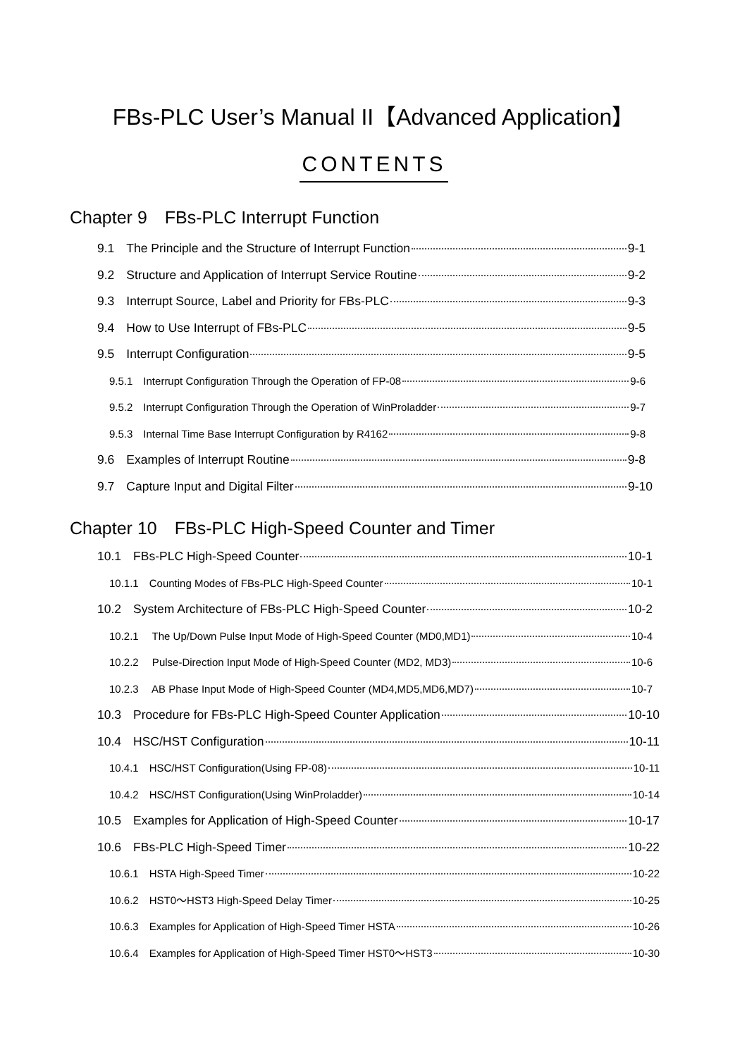FBs-PLC User’s Manual II【Advanced Application】
CONTENTS
Chapter 9　FBs-PLC Interrupt Function
9.1　The Principle and the Structure of Interrupt Function 9-1
9.2　Structure and Application of Interrupt Service Routine 9-2
9.3　Interrupt Source, Label and Priority for FBs-PLC 9-3
9.4　How to Use Interrupt of FBs-PLC 9-5
9.5　Interrupt Configuration 9-5
9.5.1　Interrupt Configuration Through the Operation of FP-08 9-6
9.5.2　Interrupt Configuration Through the Operation of WinProladder 9-7
9.5.3　Internal Time Base Interrupt Configuration by R4162 9-8
9.6　Examples of Interrupt Routine 9-8
9.7　Capture Input and Digital Filter 9-10
Chapter 10　FBs-PLC High-Speed Counter and Timer
10.1　FBs-PLC High-Speed Counter 10-1
10.1.1　Counting Modes of FBs-PLC High-Speed Counter 10-1
10.2　System Architecture of FBs-PLC High-Speed Counter 10-2
10.2.1　 The Up/Down Pulse Input Mode of High-Speed Counter (MD0,MD1) 10-4
10.2.2　 Pulse-Direction Input Mode of High-Speed Counter (MD2, MD3) 10-6
10.2.3　 AB Phase Input Mode of High-Speed Counter (MD4,MD5,MD6,MD7) 10-7
10.3　Procedure for FBs-PLC High-Speed Counter Application 10-10
10.4　HSC/HST Configuration 10-11
10.4.1　HSC/HST Configuration(Using FP-08) 10-11
10.4.2　HSC/HST Configuration(Using WinProladder) 10-14
10.5　Examples for Application of High-Speed Counter 10-17
10.6　FBs-PLC High-Speed Timer 10-22
10.6.1　HSTA High-Speed Timer 10-22
10.6.2　HST0～HST3 High-Speed Delay Timer 10-25
10.6.3　Examples for Application of High-Speed Timer HSTA 10-26
10.6.4　Examples for Application of High-Speed Timer HST0～HST3 10-30